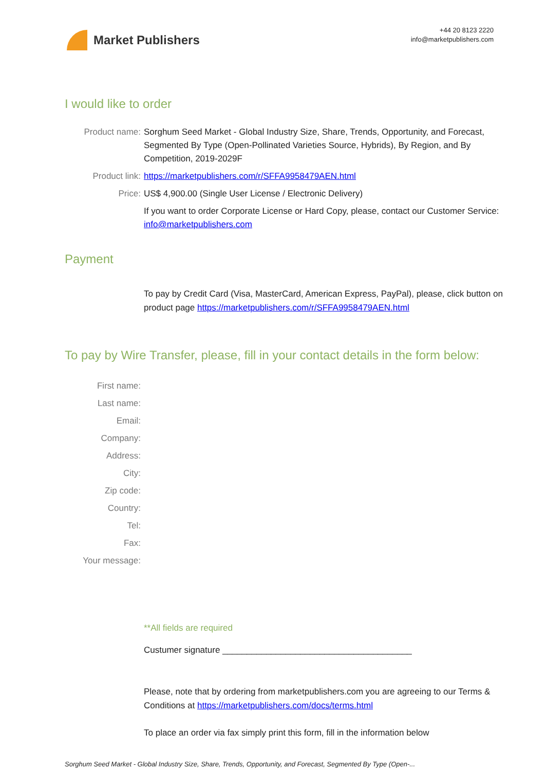Market Publishers
+44 20 8123 2220
info@marketpublishers.com
I would like to order
| Product name: | Sorghum Seed Market - Global Industry Size, Share, Trends, Opportunity, and Forecast, Segmented By Type (Open-Pollinated Varieties Source, Hybrids), By Region, and By Competition, 2019-2029F |
| Product link: | https://marketpublishers.com/r/SFFA9958479AEN.html |
| Price: | US$ 4,900.00 (Single User License / Electronic Delivery) |
| | If you want to order Corporate License or Hard Copy, please, contact our Customer Service: info@marketpublishers.com |
Payment
To pay by Credit Card (Visa, MasterCard, American Express, PayPal), please, click button on product page https://marketpublishers.com/r/SFFA9958479AEN.html
To pay by Wire Transfer, please, fill in your contact details in the form below:
| First name: | |
| Last name: | |
| Email: | |
| Company: | |
| Address: | |
| City: | |
| Zip code: | |
| Country: | |
| Tel: | |
| Fax: | |
| Your message: | |
**All fields are required
Custumer signature _______________________________________
Please, note that by ordering from marketpublishers.com you are agreeing to our Terms & Conditions at https://marketpublishers.com/docs/terms.html
To place an order via fax simply print this form, fill in the information below
Sorghum Seed Market - Global Industry Size, Share, Trends, Opportunity, and Forecast, Segmented By Type (Open-...